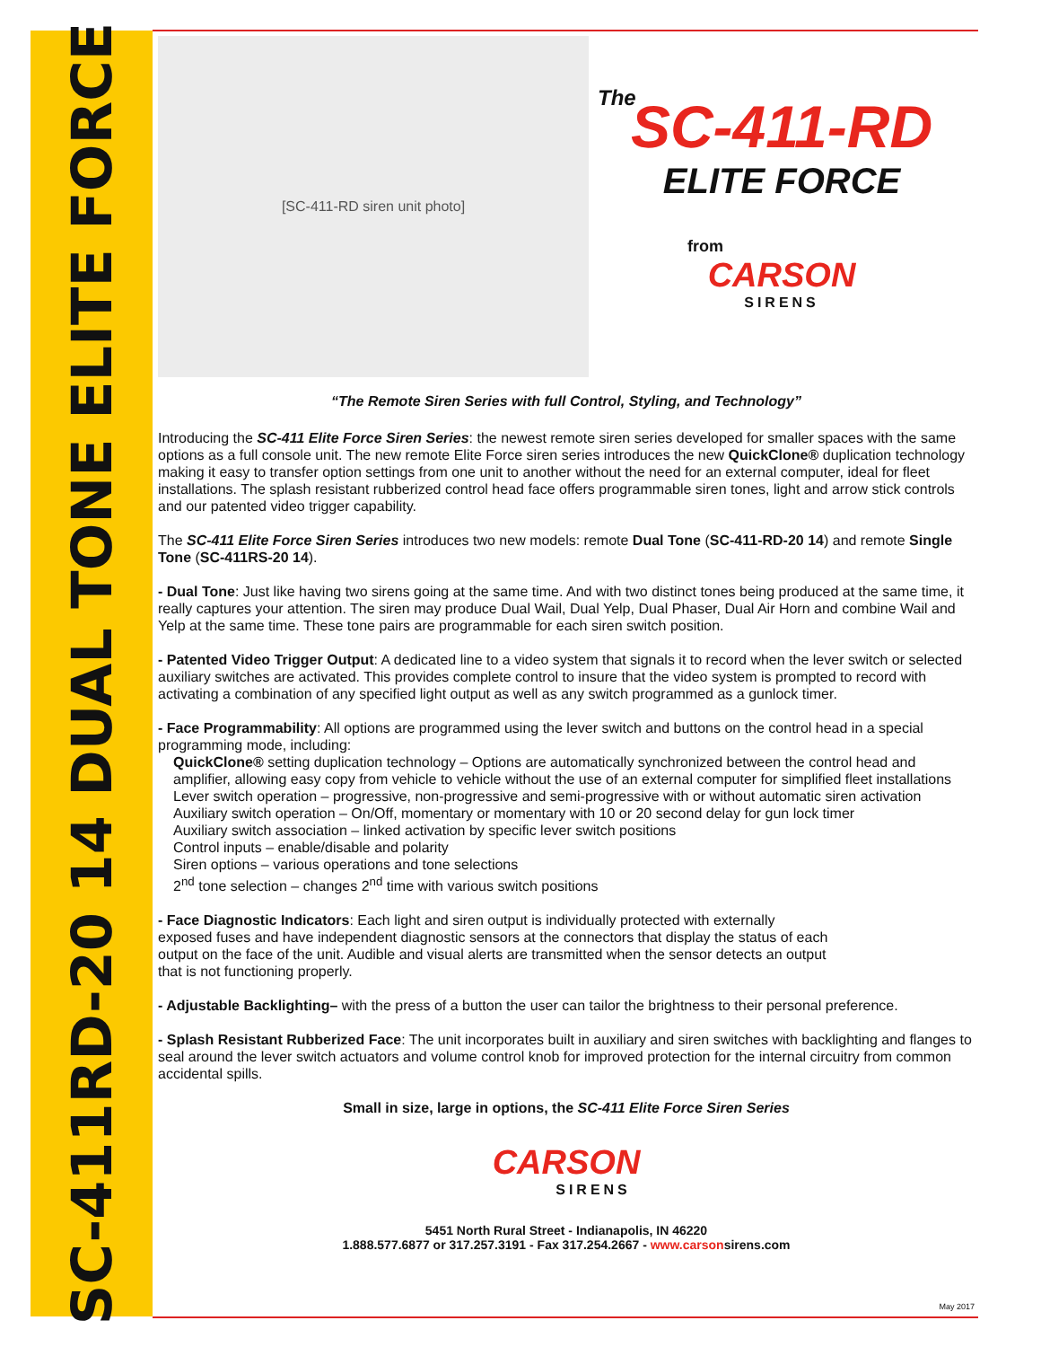SC-411RD-20 14 DUAL TONE ELITE FORCE
[SC-411-RD siren unit photo]
The
SC-411-RD
ELITE FORCE
from
CARSON
SIRENS
“The Remote Siren Series with full Control, Styling, and Technology”
Introducing the SC-411 Elite Force Siren Series: the newest remote siren series developed for smaller spaces with the same options as a full console unit. The new remote Elite Force siren series introduces the new QuickClone® duplication technology making it easy to transfer option settings from one unit to another without the need for an external computer, ideal for fleet installations. The splash resistant rubberized control head face offers programmable siren tones, light and arrow stick controls and our patented video trigger capability.
The SC-411 Elite Force Siren Series introduces two new models: remote Dual Tone (SC-411-RD-20 14) and remote Single Tone (SC-411RS-20 14).
- Dual Tone: Just like having two sirens going at the same time. And with two distinct tones being produced at the same time, it really captures your attention. The siren may produce Dual Wail, Dual Yelp, Dual Phaser, Dual Air Horn and combine Wail and Yelp at the same time. These tone pairs are programmable for each siren switch position.
- Patented Video Trigger Output: A dedicated line to a video system that signals it to record when the lever switch or selected auxiliary switches are activated. This provides complete control to insure that the video system is prompted to record with activating a combination of any specified light output as well as any switch programmed as a gunlock timer.
- Face Programmability: All options are programmed using the lever switch and buttons on the control head in a special programming mode, including:
QuickClone® setting duplication technology – Options are automatically synchronized between the control head and amplifier, allowing easy copy from vehicle to vehicle without the use of an external computer for simplified fleet installations
Lever switch operation – progressive, non-progressive and semi-progressive with or without automatic siren activation
Auxiliary switch operation – On/Off, momentary or momentary with 10 or 20 second delay for gun lock timer
Auxiliary switch association – linked activation by specific lever switch positions
Control inputs – enable/disable and polarity
Siren options – various operations and tone selections
2<sup>nd</sup> tone selection – changes 2<sup>nd</sup> time with various switch positions
- Face Diagnostic Indicators: Each light and siren output is individually protected with externally
exposed fuses and have independent diagnostic sensors at the connectors that display the status of each
output on the face of the unit. Audible and visual alerts are transmitted when the sensor detects an output
that is not functioning properly.
- Adjustable Backlighting– with the press of a button the user can tailor the brightness to their personal preference.
- Splash Resistant Rubberized Face: The unit incorporates built in auxiliary and siren switches with backlighting and flanges to seal around the lever switch actuators and volume control knob for improved protection for the internal circuitry from common accidental spills.
Small in size, large in options, the SC-411 Elite Force Siren Series
CARSON
SIRENS
5451 North Rural Street - Indianapolis, IN 46220
1.888.577.6877 or 317.257.3191 - Fax 317.254.2667 - www.carsonsirens.com
May 2017